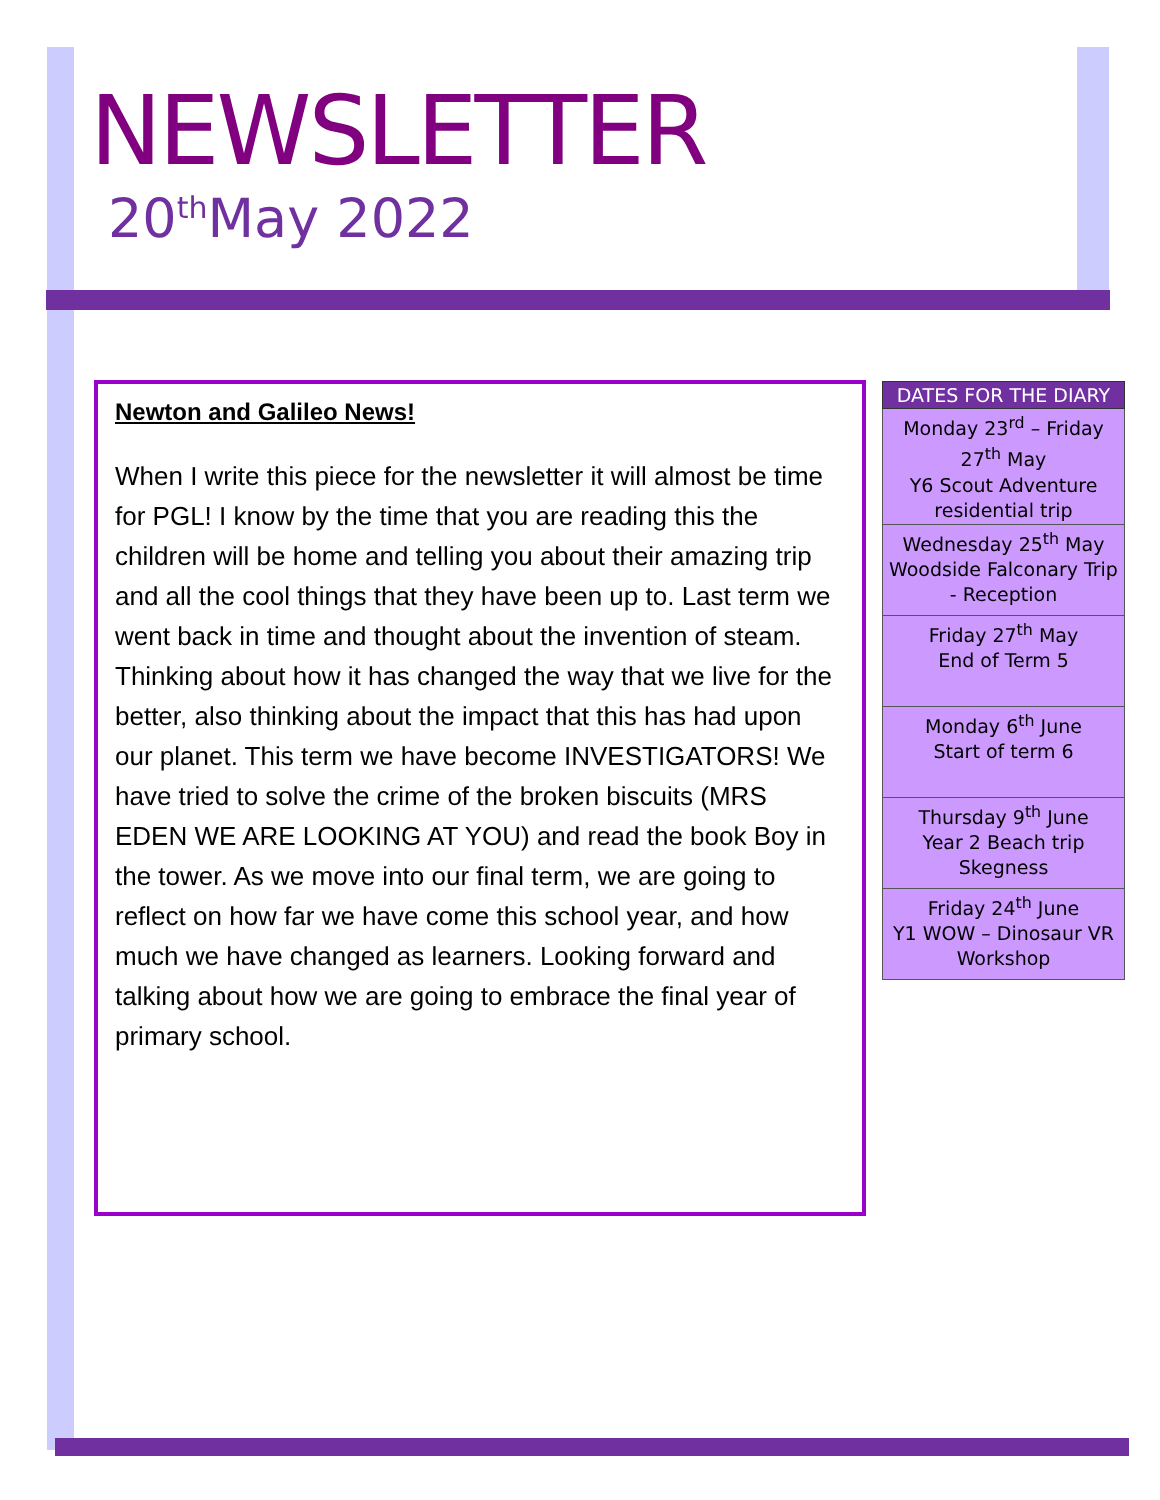NEWSLETTER
20<sup>th</sup>May 2022
Newton and Galileo News!
When I write this piece for the newsletter it will almost be time for PGL! I know by the time that you are reading this the children will be home and telling you about their amazing trip and all the cool things that they have been up to. Last term we went back in time and thought about the invention of steam. Thinking about how it has changed the way that we live for the better, also thinking about the impact that this has had upon our planet. This term we have become INVESTIGATORS! We have tried to solve the crime of the broken biscuits (MRS EDEN WE ARE LOOKING AT YOU) and read the book Boy in the tower. As we move into our final term, we are going to reflect on how far we have come this school year, and how much we have changed as learners. Looking forward and talking about how we are going to embrace the final year of primary school.
| DATES FOR THE DIARY |
| --- |
| Monday 23<sup>rd</sup> – Friday 27<sup>th</sup> May Y6 Scout Adventure residential trip |
| Wednesday 25<sup>th</sup> May Woodside Falconary Trip - Reception |
| Friday 27<sup>th</sup> May End of Term 5 |
| Monday 6<sup>th</sup> June Start of term 6 |
| Thursday 9<sup>th</sup> June Year 2 Beach trip Skegness |
| Friday 24<sup>th</sup> June Y1 WOW – Dinosaur VR Workshop |